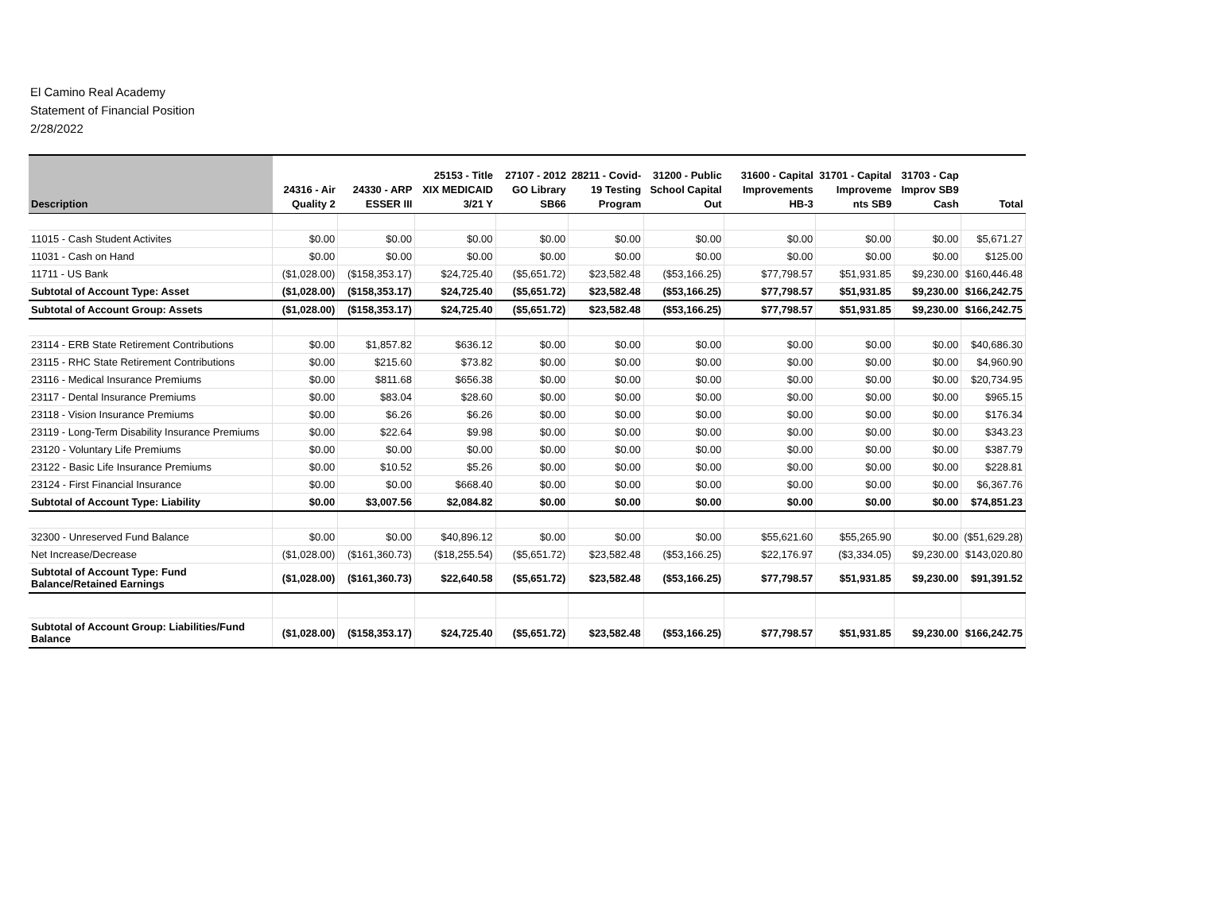El Camino Real Academy
Statement of Financial Position
2/28/2022
| Description | 24316 - Air Quality 2 | 24330 - ARP ESSER III | 25153 - Title XIX MEDICAID 3/21 Y | 27107 - 2012 GO Library SB66 | 28211 - Covid-19 Testing Program | 31200 - Public School Capital Out | 31600 - Capital Improvements HB-3 | 31701 - Capital Improveme nts SB9 | 31703 - Cap Improv SB9 Cash | Total |
| --- | --- | --- | --- | --- | --- | --- | --- | --- | --- | --- |
| 11015 - Cash Student Activites | $0.00 | $0.00 | $0.00 | $0.00 | $0.00 | $0.00 | $0.00 | $0.00 | $0.00 | $5,671.27 |
| 11031 - Cash on Hand | $0.00 | $0.00 | $0.00 | $0.00 | $0.00 | $0.00 | $0.00 | $0.00 | $0.00 | $125.00 |
| 11711 - US Bank | ($1,028.00) | ($158,353.17) | $24,725.40 | ($5,651.72) | $23,582.48 | ($53,166.25) | $77,798.57 | $51,931.85 | $9,230.00 | $160,446.48 |
| Subtotal of Account Type: Asset | ($1,028.00) | ($158,353.17) | $24,725.40 | ($5,651.72) | $23,582.48 | ($53,166.25) | $77,798.57 | $51,931.85 | $9,230.00 | $166,242.75 |
| Subtotal of Account Group: Assets | ($1,028.00) | ($158,353.17) | $24,725.40 | ($5,651.72) | $23,582.48 | ($53,166.25) | $77,798.57 | $51,931.85 | $9,230.00 | $166,242.75 |
| 23114 - ERB State Retirement Contributions | $0.00 | $1,857.82 | $636.12 | $0.00 | $0.00 | $0.00 | $0.00 | $0.00 | $0.00 | $40,686.30 |
| 23115 - RHC State Retirement Contributions | $0.00 | $215.60 | $73.82 | $0.00 | $0.00 | $0.00 | $0.00 | $0.00 | $0.00 | $4,960.90 |
| 23116 - Medical Insurance Premiums | $0.00 | $811.68 | $656.38 | $0.00 | $0.00 | $0.00 | $0.00 | $0.00 | $0.00 | $20,734.95 |
| 23117 - Dental Insurance Premiums | $0.00 | $83.04 | $28.60 | $0.00 | $0.00 | $0.00 | $0.00 | $0.00 | $0.00 | $965.15 |
| 23118 - Vision Insurance Premiums | $0.00 | $6.26 | $6.26 | $0.00 | $0.00 | $0.00 | $0.00 | $0.00 | $0.00 | $176.34 |
| 23119 - Long-Term Disability Insurance Premiums | $0.00 | $22.64 | $9.98 | $0.00 | $0.00 | $0.00 | $0.00 | $0.00 | $0.00 | $343.23 |
| 23120 - Voluntary Life Premiums | $0.00 | $0.00 | $0.00 | $0.00 | $0.00 | $0.00 | $0.00 | $0.00 | $0.00 | $387.79 |
| 23122 - Basic Life Insurance Premiums | $0.00 | $10.52 | $5.26 | $0.00 | $0.00 | $0.00 | $0.00 | $0.00 | $0.00 | $228.81 |
| 23124 - First Financial Insurance | $0.00 | $0.00 | $668.40 | $0.00 | $0.00 | $0.00 | $0.00 | $0.00 | $0.00 | $6,367.76 |
| Subtotal of Account Type: Liability | $0.00 | $3,007.56 | $2,084.82 | $0.00 | $0.00 | $0.00 | $0.00 | $0.00 | $0.00 | $74,851.23 |
| 32300 - Unreserved Fund Balance | $0.00 | $0.00 | $40,896.12 | $0.00 | $0.00 | $0.00 | $55,621.60 | $55,265.90 | $0.00 | ($51,629.28) |
| Net Increase/Decrease | ($1,028.00) | ($161,360.73) | ($18,255.54) | ($5,651.72) | $23,582.48 | ($53,166.25) | $22,176.97 | ($3,334.05) | $9,230.00 | $143,020.80 |
| Subtotal of Account Type: Fund Balance/Retained Earnings | ($1,028.00) | ($161,360.73) | $22,640.58 | ($5,651.72) | $23,582.48 | ($53,166.25) | $77,798.57 | $51,931.85 | $9,230.00 | $91,391.52 |
| Subtotal of Account Group: Liabilities/Fund Balance | ($1,028.00) | ($158,353.17) | $24,725.40 | ($5,651.72) | $23,582.48 | ($53,166.25) | $77,798.57 | $51,931.85 | $9,230.00 | $166,242.75 |